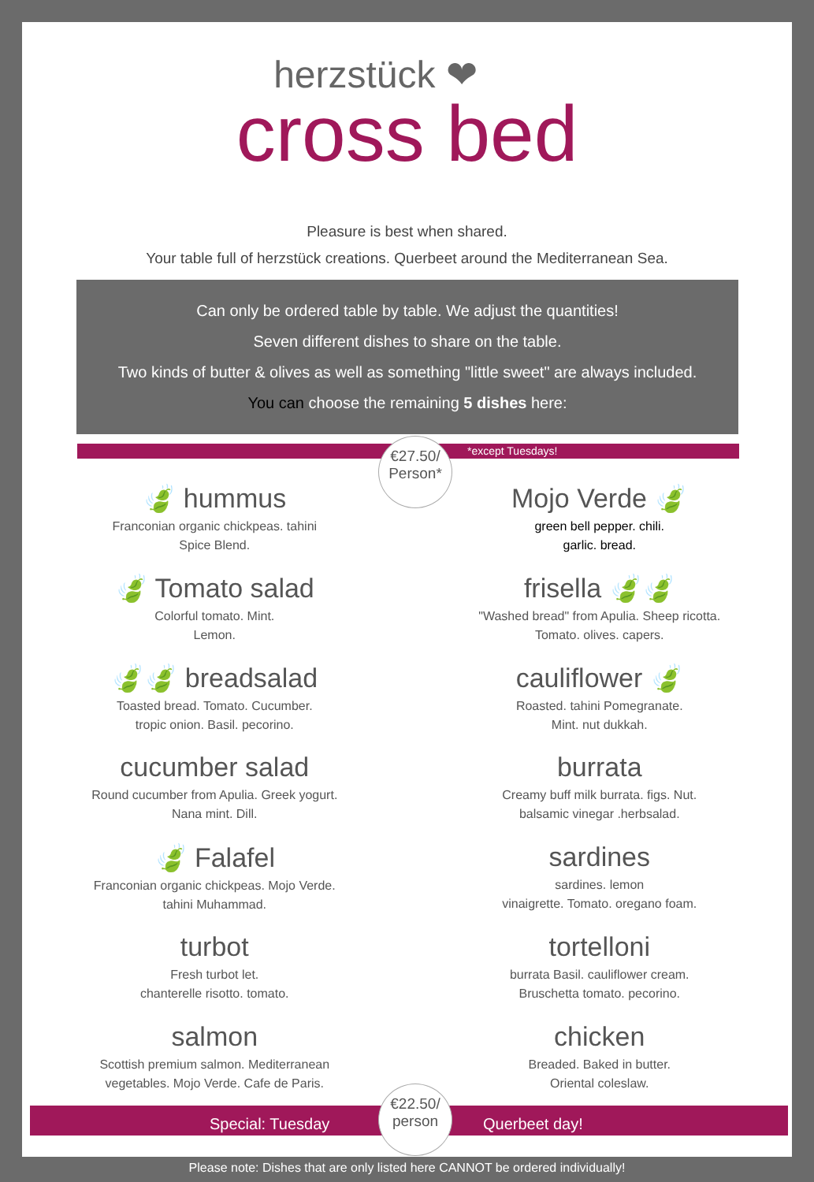herzstück ❤
cross bed
Pleasure is best when shared.
Your table full of herzstück creations. Querbeet around the Mediterranean Sea.
Can only be ordered table by table. We adjust the quantities!
Seven different dishes to share on the table.
Two kinds of butter & olives as well as something "little sweet" are always included.
You can choose the remaining 5 dishes here:
*except Tuesdays!
€27.50/
Person*
🍃 hummus
Franconian organic chickpeas. tahini
Spice Blend.
🍃 Tomato salad
Colorful tomato. Mint.
Lemon.
🍃🍃 breadsalad
Toasted bread. Tomato. Cucumber.
tropic onion. Basil. pecorino.
cucumber salad
Round cucumber from Apulia. Greek yogurt.
Nana mint. Dill.
🍃 Falafel
Franconian organic chickpeas. Mojo Verde.
tahini Muhammad.
turbot
Fresh turbot let.
chanterelle risotto. tomato.
salmon
Scottish premium salmon. Mediterranean
vegetables. Mojo Verde. Cafe de Paris.
Mojo Verde 🍃
green bell pepper. chili.
garlic. bread.
frisella 🍃🍃
"Washed bread" from Apulia. Sheep ricotta.
Tomato. olives. capers.
cauliflower 🍃
Roasted. tahini Pomegranate.
Mint. nut dukkah.
burrata
Creamy buff milk burrata. figs. Nut.
balsamic vinegar .herbsalad.
sardines
sardines. lemon
vinaigrette. Tomato. oregano foam.
tortelloni
burrata Basil. cauliflower cream.
Bruschetta tomato. pecorino.
chicken
Breaded. Baked in butter.
Oriental coleslaw.
Special: Tuesday Querbeet day!
€22.50/
person
Please note: Dishes that are only listed here CANNOT be ordered individually!